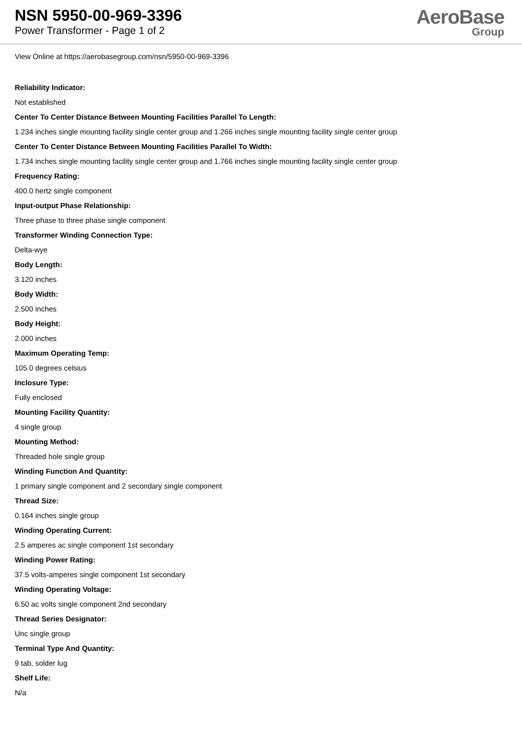NSN 5950-00-969-3396
Power Transformer - Page 1 of 2
AeroBase
Group
View Online at https://aerobasegroup.com/nsn/5950-00-969-3396
Reliability Indicator:
Not established
Center To Center Distance Between Mounting Facilities Parallel To Length:
1.234 inches single mounting facility single center group and 1.266 inches single mounting facility single center group
Center To Center Distance Between Mounting Facilities Parallel To Width:
1.734 inches single mounting facility single center group and 1.766 inches single mounting facility single center group
Frequency Rating:
400.0 hertz single component
Input-output Phase Relationship:
Three phase to three phase single component
Transformer Winding Connection Type:
Delta-wye
Body Length:
3.120 inches
Body Width:
2.500 inches
Body Height:
2.000 inches
Maximum Operating Temp:
105.0 degrees celsius
Inclosure Type:
Fully enclosed
Mounting Facility Quantity:
4 single group
Mounting Method:
Threaded hole single group
Winding Function And Quantity:
1 primary single component and 2 secondary single component
Thread Size:
0.164 inches single group
Winding Operating Current:
2.5 amperes ac single component 1st secondary
Winding Power Rating:
37.5 volts-amperes single component 1st secondary
Winding Operating Voltage:
6.50 ac volts single component 2nd secondary
Thread Series Designator:
Unc single group
Terminal Type And Quantity:
9 tab, solder lug
Shelf Life:
N/a